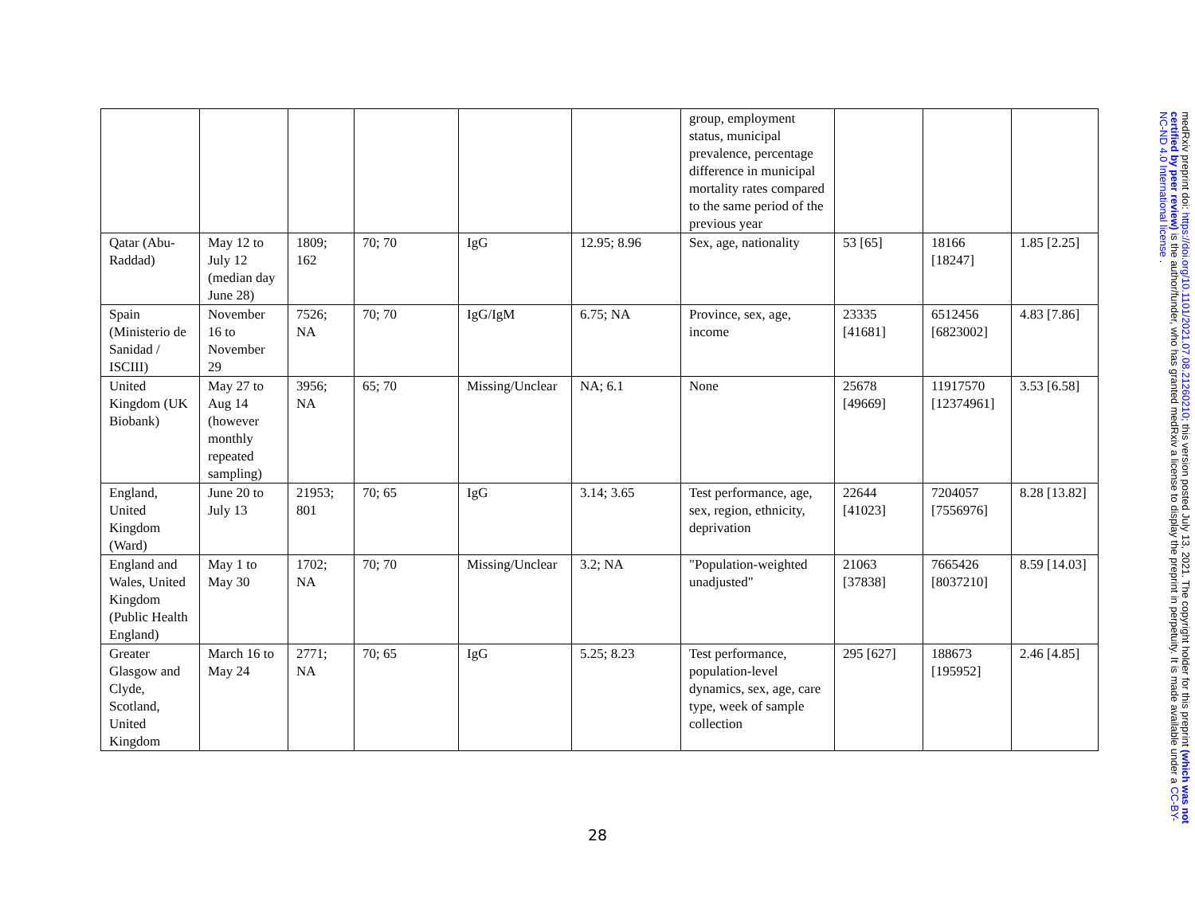| | | | | | | group, employment status, municipal prevalence, percentage difference in municipal mortality rates compared to the same period of the previous year | | | |
| Qatar (Abu-Raddad) | May 12 to July 12 (median day June 28) | 1809; 162 | 70; 70 | IgG | 12.95; 8.96 | Sex, age, nationality | 53 [65] | 18166 [18247] | 1.85 [2.25] |
| Spain (Ministerio de Sanidad / ISCIII) | November 16 to November 29 | 7526; NA | 70; 70 | IgG/IgM | 6.75; NA | Province, sex, age, income | 23335 [41681] | 6512456 [6823002] | 4.83 [7.86] |
| United Kingdom (UK Biobank) | May 27 to Aug 14 (however monthly repeated sampling) | 3956; NA | 65; 70 | Missing/Unclear | NA; 6.1 | None | 25678 [49669] | 11917570 [12374961] | 3.53 [6.58] |
| England, United Kingdom (Ward) | June 20 to July 13 | 21953; 801 | 70; 65 | IgG | 3.14; 3.65 | Test performance, age, sex, region, ethnicity, deprivation | 22644 [41023] | 7204057 [7556976] | 8.28 [13.82] |
| England and Wales, United Kingdom (Public Health England) | May 1 to May 30 | 1702; NA | 70; 70 | Missing/Unclear | 3.2; NA | "Population-weighted unadjusted" | 21063 [37838] | 7665426 [8037210] | 8.59 [14.03] |
| Greater Glasgow and Clyde, Scotland, United Kingdom | March 16 to May 24 | 2771; NA | 70; 65 | IgG | 5.25; 8.23 | Test performance, population-level dynamics, sex, age, care type, week of sample collection | 295 [627] | 188673 [195952] | 2.46 [4.85] |
28
medRxiv preprint doi: https://doi.org/10.1101/2021.07.08.21260210; this version posted July 13, 2021. The copyright holder for this preprint (which was not certified by peer review) is the author/funder, who has granted medRxiv a license to display the preprint in perpetuity. It is made available under a CC-BY-NC-ND 4.0 International license .